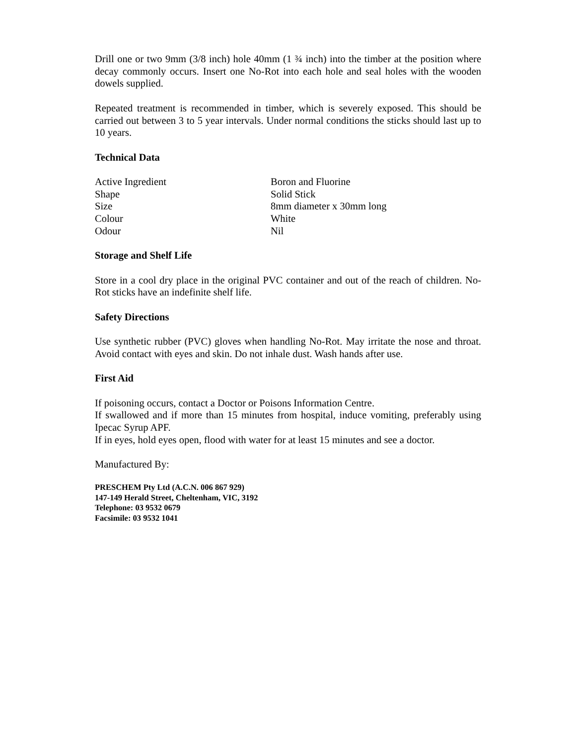Drill one or two 9mm (3/8 inch) hole 40mm (1 ¾ inch) into the timber at the position where decay commonly occurs. Insert one No-Rot into each hole and seal holes with the wooden dowels supplied.
Repeated treatment is recommended in timber, which is severely exposed. This should be carried out between 3 to 5 year intervals. Under normal conditions the sticks should last up to 10 years.
Technical Data
| Active Ingredient | Boron and Fluorine |
| Shape | Solid Stick |
| Size | 8mm diameter x 30mm long |
| Colour | White |
| Odour | Nil |
Storage and Shelf Life
Store in a cool dry place in the original PVC container and out of the reach of children. No-Rot sticks have an indefinite shelf life.
Safety Directions
Use synthetic rubber (PVC) gloves when handling No-Rot. May irritate the nose and throat. Avoid contact with eyes and skin. Do not inhale dust. Wash hands after use.
First Aid
If poisoning occurs, contact a Doctor or Poisons Information Centre.
If swallowed and if more than 15 minutes from hospital, induce vomiting, preferably using Ipecac Syrup APF.
If in eyes, hold eyes open, flood with water for at least 15 minutes and see a doctor.
Manufactured By:
PRESCHEM Pty Ltd (A.C.N. 006 867 929)
147-149 Herald Street, Cheltenham, VIC, 3192
Telephone: 03 9532 0679
Facsimile: 03 9532 1041